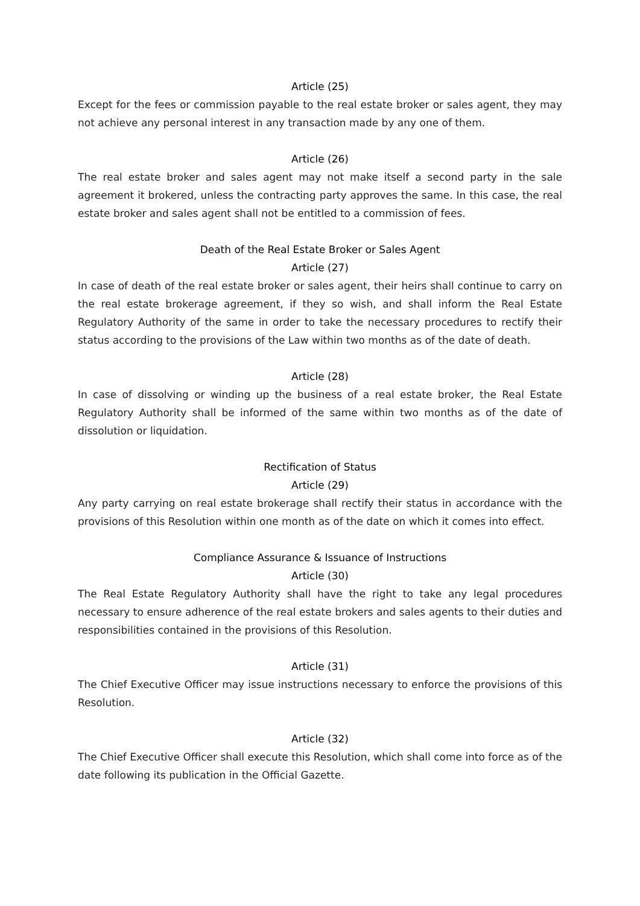Article (25)
Except for the fees or commission payable to the real estate broker or sales agent, they may not achieve any personal interest in any transaction made by any one of them.
Article (26)
The real estate broker and sales agent may not make itself a second party in the sale agreement it brokered, unless the contracting party approves the same. In this case, the real estate broker and sales agent shall not be entitled to a commission of fees.
Death of the Real Estate Broker or Sales Agent
Article (27)
In case of death of the real estate broker or sales agent, their heirs shall continue to carry on the real estate brokerage agreement, if they so wish, and shall inform the Real Estate Regulatory Authority of the same in order to take the necessary procedures to rectify their status according to the provisions of the Law within two months as of the date of death.
Article (28)
In case of dissolving or winding up the business of a real estate broker, the Real Estate Regulatory Authority shall be informed of the same within two months as of the date of dissolution or liquidation.
Rectification of Status
Article (29)
Any party carrying on real estate brokerage shall rectify their status in accordance with the provisions of this Resolution within one month as of the date on which it comes into effect.
Compliance Assurance & Issuance of Instructions
Article (30)
The Real Estate Regulatory Authority shall have the right to take any legal procedures necessary to ensure adherence of the real estate brokers and sales agents to their duties and responsibilities contained in the provisions of this Resolution.
Article (31)
The Chief Executive Officer may issue instructions necessary to enforce the provisions of this Resolution.
Article (32)
The Chief Executive Officer shall execute this Resolution, which shall come into force as of the date following its publication in the Official Gazette.